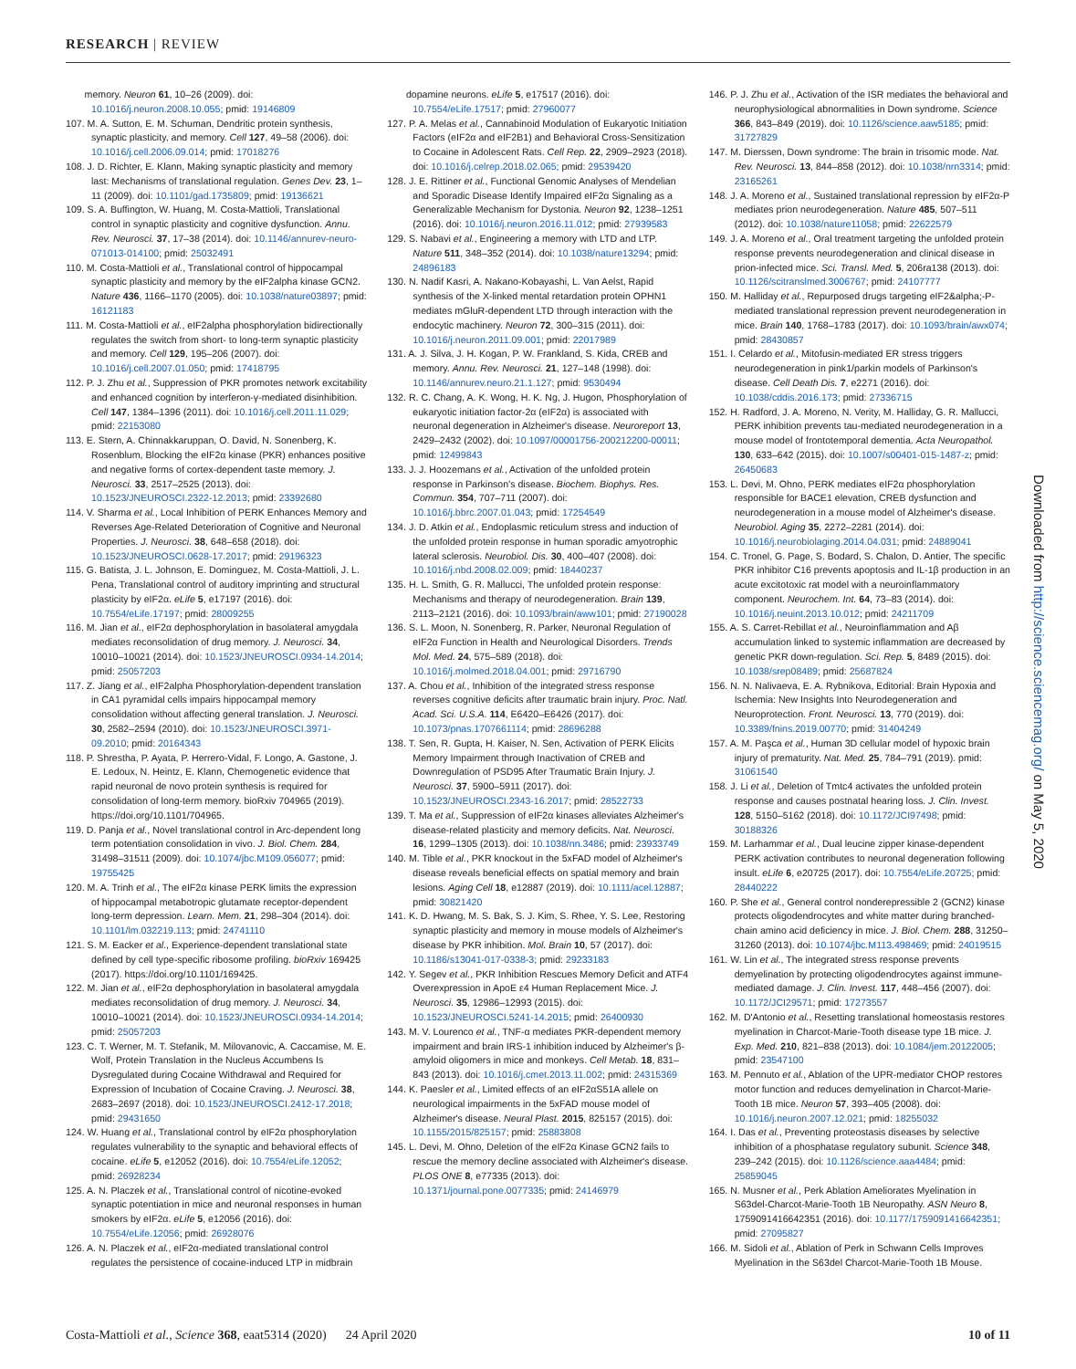RESEARCH | REVIEW
memory. Neuron 61, 10–26 (2009). doi: 10.1016/j.neuron.2008.10.055; pmid: 19146809
107. M. A. Sutton, E. M. Schuman, Dendritic protein synthesis, synaptic plasticity, and memory. Cell 127, 49–58 (2006). doi: 10.1016/j.cell.2006.09.014; pmid: 17018276
108. J. D. Richter, E. Klann, Making synaptic plasticity and memory last: Mechanisms of translational regulation. Genes Dev. 23, 1–11 (2009). doi: 10.1101/gad.1735809; pmid: 19136621
109. S. A. Buffington, W. Huang, M. Costa-Mattioli, Translational control in synaptic plasticity and cognitive dysfunction. Annu. Rev. Neurosci. 37, 17–38 (2014). doi: 10.1146/annurev-neuro-071013-014100; pmid: 25032491
110. M. Costa-Mattioli et al., Translational control of hippocampal synaptic plasticity and memory by the eIF2alpha kinase GCN2. Nature 436, 1166–1170 (2005). doi: 10.1038/nature03897; pmid: 16121183
111. M. Costa-Mattioli et al., eIF2alpha phosphorylation bidirectionally regulates the switch from short- to long-term synaptic plasticity and memory. Cell 129, 195–206 (2007). doi: 10.1016/j.cell.2007.01.050; pmid: 17418795
112. P. J. Zhu et al., Suppression of PKR promotes network excitability and enhanced cognition by interferon-γ-mediated disinhibition. Cell 147, 1384–1396 (2011). doi: 10.1016/j.cell.2011.11.029; pmid: 22153080
113. E. Stern, A. Chinnakkaruppan, O. David, N. Sonenberg, K. Rosenblum, Blocking the eIF2α kinase (PKR) enhances positive and negative forms of cortex-dependent taste memory. J. Neurosci. 33, 2517–2525 (2013). doi: 10.1523/JNEUROSCI.2322-12.2013; pmid: 23392680
114. V. Sharma et al., Local Inhibition of PERK Enhances Memory and Reverses Age-Related Deterioration of Cognitive and Neuronal Properties. J. Neurosci. 38, 648–658 (2018). doi: 10.1523/JNEUROSCI.0628-17.2017; pmid: 29196323
115. G. Batista, J. L. Johnson, E. Dominguez, M. Costa-Mattioli, J. L. Pena, Translational control of auditory imprinting and structural plasticity by eIF2α. eLife 5, e17197 (2016). doi: 10.7554/eLife.17197; pmid: 28009255
116. M. Jian et al., eIF2α dephosphorylation in basolateral amygdala mediates reconsolidation of drug memory. J. Neurosci. 34, 10010–10021 (2014). doi: 10.1523/JNEUROSCI.0934-14.2014; pmid: 25057203
117. Z. Jiang et al., eIF2alpha Phosphorylation-dependent translation in CA1 pyramidal cells impairs hippocampal memory consolidation without affecting general translation. J. Neurosci. 30, 2582–2594 (2010). doi: 10.1523/JNEUROSCI.3971-09.2010; pmid: 20164343
118. P. Shrestha, P. Ayata, P. Herrero-Vidal, F. Longo, A. Gastone, J. E. Ledoux, N. Heintz, E. Klann, Chemogenetic evidence that rapid neuronal de novo protein synthesis is required for consolidation of long-term memory. bioRxiv 704965 (2019). https://doi.org/10.1101/704965.
119. D. Panja et al., Novel translational control in Arc-dependent long term potentiation consolidation in vivo. J. Biol. Chem. 284, 31498–31511 (2009). doi: 10.1074/jbc.M109.056077; pmid: 19755425
120. M. A. Trinh et al., The eIF2α kinase PERK limits the expression of hippocampal metabotropic glutamate receptor-dependent long-term depression. Learn. Mem. 21, 298–304 (2014). doi: 10.1101/lm.032219.113; pmid: 24741110
121. S. M. Eacker et al., Experience-dependent translational state defined by cell type-specific ribosome profiling. bioRxiv 169425 (2017). https://doi.org/10.1101/169425.
122. M. Jian et al., eIF2α dephosphorylation in basolateral amygdala mediates reconsolidation of drug memory. J. Neurosci. 34, 10010–10021 (2014). doi: 10.1523/JNEUROSCI.0934-14.2014; pmid: 25057203
123. C. T. Werner, M. T. Stefanik, M. Milovanovic, A. Caccamise, M. E. Wolf, Protein Translation in the Nucleus Accumbens Is Dysregulated during Cocaine Withdrawal and Required for Expression of Incubation of Cocaine Craving. J. Neurosci. 38, 2683–2697 (2018). doi: 10.1523/JNEUROSCI.2412-17.2018; pmid: 29431650
124. W. Huang et al., Translational control by eIF2α phosphorylation regulates vulnerability to the synaptic and behavioral effects of cocaine. eLife 5, e12052 (2016). doi: 10.7554/eLife.12052; pmid: 26928234
125. A. N. Placzek et al., Translational control of nicotine-evoked synaptic potentiation in mice and neuronal responses in human smokers by eIF2α. eLife 5, e12056 (2016). doi: 10.7554/eLife.12056; pmid: 26928076
126. A. N. Placzek et al., eIF2α-mediated translational control regulates the persistence of cocaine-induced LTP in midbrain
dopamine neurons. eLife 5, e17517 (2016). doi: 10.7554/eLife.17517; pmid: 27960077
127. P. A. Melas et al., Cannabinoid Modulation of Eukaryotic Initiation Factors (eIF2α and eIF2B1) and Behavioral Cross-Sensitization to Cocaine in Adolescent Rats. Cell Rep. 22, 2909–2923 (2018). doi: 10.1016/j.celrep.2018.02.065; pmid: 29539420
128. J. E. Rittiner et al., Functional Genomic Analyses of Mendelian and Sporadic Disease Identify Impaired eIF2α Signaling as a Generalizable Mechanism for Dystonia. Neuron 92, 1238–1251 (2016). doi: 10.1016/j.neuron.2016.11.012; pmid: 27939583
129. S. Nabavi et al., Engineering a memory with LTD and LTP. Nature 511, 348–352 (2014). doi: 10.1038/nature13294; pmid: 24896183
130. N. Nadif Kasri, A. Nakano-Kobayashi, L. Van Aelst, Rapid synthesis of the X-linked mental retardation protein OPHN1 mediates mGluR-dependent LTD through interaction with the endocytic machinery. Neuron 72, 300–315 (2011). doi: 10.1016/j.neuron.2011.09.001; pmid: 22017989
131. A. J. Silva, J. H. Kogan, P. W. Frankland, S. Kida, CREB and memory. Annu. Rev. Neurosci. 21, 127–148 (1998). doi: 10.1146/annurev.neuro.21.1.127; pmid: 9530494
132. R. C. Chang, A. K. Wong, H. K. Ng, J. Hugon, Phosphorylation of eukaryotic initiation factor-2α (eIF2α) is associated with neuronal degeneration in Alzheimer's disease. Neuroreport 13, 2429–2432 (2002). doi: 10.1097/00001756-200212200-00011; pmid: 12499843
133. J. J. Hoozemans et al., Activation of the unfolded protein response in Parkinson's disease. Biochem. Biophys. Res. Commun. 354, 707–711 (2007). doi: 10.1016/j.bbrc.2007.01.043; pmid: 17254549
134. J. D. Atkin et al., Endoplasmic reticulum stress and induction of the unfolded protein response in human sporadic amyotrophic lateral sclerosis. Neurobiol. Dis. 30, 400–407 (2008). doi: 10.1016/j.nbd.2008.02.009; pmid: 18440237
135. H. L. Smith, G. R. Mallucci, The unfolded protein response: Mechanisms and therapy of neurodegeneration. Brain 139, 2113–2121 (2016). doi: 10.1093/brain/aww101; pmid: 27190028
136. S. L. Moon, N. Sonenberg, R. Parker, Neuronal Regulation of eIF2α Function in Health and Neurological Disorders. Trends Mol. Med. 24, 575–589 (2018). doi: 10.1016/j.molmed.2018.04.001; pmid: 29716790
137. A. Chou et al., Inhibition of the integrated stress response reverses cognitive deficits after traumatic brain injury. Proc. Natl. Acad. Sci. U.S.A. 114, E6420–E6426 (2017). doi: 10.1073/pnas.1707661114; pmid: 28696288
138. T. Sen, R. Gupta, H. Kaiser, N. Sen, Activation of PERK Elicits Memory Impairment through Inactivation of CREB and Downregulation of PSD95 After Traumatic Brain Injury. J. Neurosci. 37, 5900–5911 (2017). doi: 10.1523/JNEUROSCI.2343-16.2017; pmid: 28522733
139. T. Ma et al., Suppression of eIF2α kinases alleviates Alzheimer's disease-related plasticity and memory deficits. Nat. Neurosci. 16, 1299–1305 (2013). doi: 10.1038/nn.3486; pmid: 23933749
140. M. Tible et al., PKR knockout in the 5xFAD model of Alzheimer's disease reveals beneficial effects on spatial memory and brain lesions. Aging Cell 18, e12887 (2019). doi: 10.1111/acel.12887; pmid: 30821420
141. K. D. Hwang, M. S. Bak, S. J. Kim, S. Rhee, Y. S. Lee, Restoring synaptic plasticity and memory in mouse models of Alzheimer's disease by PKR inhibition. Mol. Brain 10, 57 (2017). doi: 10.1186/s13041-017-0338-3; pmid: 29233183
142. Y. Segev et al., PKR Inhibition Rescues Memory Deficit and ATF4 Overexpression in ApoE ε4 Human Replacement Mice. J. Neurosci. 35, 12986–12993 (2015). doi: 10.1523/JNEUROSCI.5241-14.2015; pmid: 26400930
143. M. V. Lourenco et al., TNF-α mediates PKR-dependent memory impairment and brain IRS-1 inhibition induced by Alzheimer's β-amyloid oligomers in mice and monkeys. Cell Metab. 18, 831–843 (2013). doi: 10.1016/j.cmet.2013.11.002; pmid: 24315369
144. K. Paesler et al., Limited effects of an eIF2αS51A allele on neurological impairments in the 5xFAD mouse model of Alzheimer's disease. Neural Plast. 2015, 825157 (2015). doi: 10.1155/2015/825157; pmid: 25883808
145. L. Devi, M. Ohno, Deletion of the eIF2α Kinase GCN2 fails to rescue the memory decline associated with Alzheimer's disease. PLOS ONE 8, e77335 (2013). doi: 10.1371/journal.pone.0077335; pmid: 24146979
146. P. J. Zhu et al., Activation of the ISR mediates the behavioral and neurophysiological abnormalities in Down syndrome. Science 366, 843–849 (2019). doi: 10.1126/science.aaw5185; pmid: 31727829
147. M. Dierssen, Down syndrome: The brain in trisomic mode. Nat. Rev. Neurosci. 13, 844–858 (2012). doi: 10.1038/nrn3314; pmid: 23165261
148. J. A. Moreno et al., Sustained translational repression by eIF2α-P mediates prion neurodegeneration. Nature 485, 507–511 (2012). doi: 10.1038/nature11058; pmid: 22622579
149. J. A. Moreno et al., Oral treatment targeting the unfolded protein response prevents neurodegeneration and clinical disease in prion-infected mice. Sci. Transl. Med. 5, 206ra138 (2013). doi: 10.1126/scitranslmed.3006767; pmid: 24107777
150. M. Halliday et al., Repurposed drugs targeting eIF2&alpha;-P-mediated translational repression prevent neurodegeneration in mice. Brain 140, 1768–1783 (2017). doi: 10.1093/brain/awx074; pmid: 28430857
151. I. Celardo et al., Mitofusin-mediated ER stress triggers neurodegeneration in pink1/parkin models of Parkinson's disease. Cell Death Dis. 7, e2271 (2016). doi: 10.1038/cddis.2016.173; pmid: 27336715
152. H. Radford, J. A. Moreno, N. Verity, M. Halliday, G. R. Mallucci, PERK inhibition prevents tau-mediated neurodegeneration in a mouse model of frontotemporal dementia. Acta Neuropathol. 130, 633–642 (2015). doi: 10.1007/s00401-015-1487-z; pmid: 26450683
153. L. Devi, M. Ohno, PERK mediates eIF2α phosphorylation responsible for BACE1 elevation, CREB dysfunction and neurodegeneration in a mouse model of Alzheimer's disease. Neurobiol. Aging 35, 2272–2281 (2014). doi: 10.1016/j.neurobiolaging.2014.04.031; pmid: 24889041
154. C. Tronel, G. Page, S. Bodard, S. Chalon, D. Antier, The specific PKR inhibitor C16 prevents apoptosis and IL-1β production in an acute excitotoxic rat model with a neuroinflammatory component. Neurochem. Int. 64, 73–83 (2014). doi: 10.1016/j.neuint.2013.10.012; pmid: 24211709
155. A. S. Carret-Rebillat et al., Neuroinflammation and Aβ accumulation linked to systemic inflammation are decreased by genetic PKR down-regulation. Sci. Rep. 5, 8489 (2015). doi: 10.1038/srep08489; pmid: 25687824
156. N. N. Nalivaeva, E. A. Rybnikova, Editorial: Brain Hypoxia and Ischemia: New Insights Into Neurodegeneration and Neuroprotection. Front. Neurosci. 13, 770 (2019). doi: 10.3389/fnins.2019.00770; pmid: 31404249
157. A. M. Paşca et al., Human 3D cellular model of hypoxic brain injury of prematurity. Nat. Med. 25, 784–791 (2019). pmid: 31061540
158. J. Li et al., Deletion of Tmtc4 activates the unfolded protein response and causes postnatal hearing loss. J. Clin. Invest. 128, 5150–5162 (2018). doi: 10.1172/JCI97498; pmid: 30188326
159. M. Larhammar et al., Dual leucine zipper kinase-dependent PERK activation contributes to neuronal degeneration following insult. eLife 6, e20725 (2017). doi: 10.7554/eLife.20725; pmid: 28440222
160. P. She et al., General control nonderepressible 2 (GCN2) kinase protects oligodendrocytes and white matter during branched-chain amino acid deficiency in mice. J. Biol. Chem. 288, 31250–31260 (2013). doi: 10.1074/jbc.M113.498469; pmid: 24019515
161. W. Lin et al., The integrated stress response prevents demyelination by protecting oligodendrocytes against immune-mediated damage. J. Clin. Invest. 117, 448–456 (2007). doi: 10.1172/JCI29571; pmid: 17273557
162. M. D'Antonio et al., Resetting translational homeostasis restores myelination in Charcot-Marie-Tooth disease type 1B mice. J. Exp. Med. 210, 821–838 (2013). doi: 10.1084/jem.20122005; pmid: 23547100
163. M. Pennuto et al., Ablation of the UPR-mediator CHOP restores motor function and reduces demyelination in Charcot-Marie-Tooth 1B mice. Neuron 57, 393–405 (2008). doi: 10.1016/j.neuron.2007.12.021; pmid: 18255032
164. I. Das et al., Preventing proteostasis diseases by selective inhibition of a phosphatase regulatory subunit. Science 348, 239–242 (2015). doi: 10.1126/science.aaa4484; pmid: 25859045
165. N. Musner et al., Perk Ablation Ameliorates Myelination in S63del-Charcot-Marie-Tooth 1B Neuropathy. ASN Neuro 8, 1759091416642351 (2016). doi: 10.1177/1759091416642351; pmid: 27095827
166. M. Sidoli et al., Ablation of Perk in Schwann Cells Improves Myelination in the S63del Charcot-Marie-Tooth 1B Mouse.
Downloaded from http://science.sciencemag.org/ on May 5, 2020
Costa-Mattioli et al., Science 368, eaat5314 (2020) 24 April 2020 10 of 11